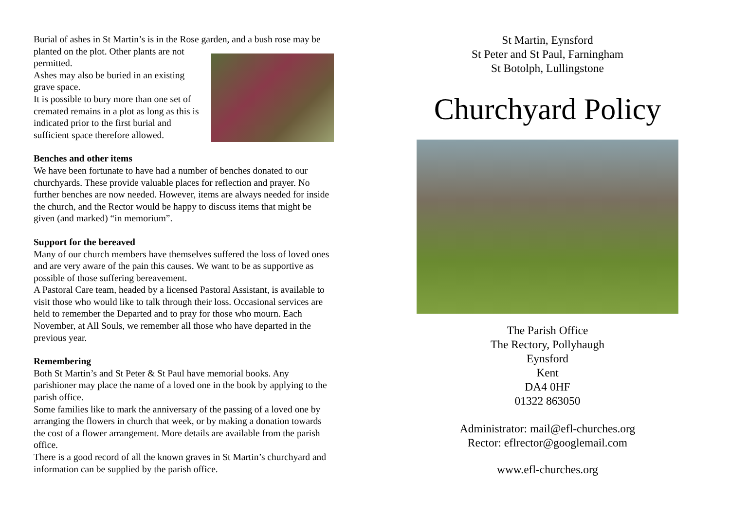Burial of ashes in St Martin’s is in the Rose garden, and a bush rose may be planted on the plot. Other plants are not permitted.
Ashes may also be buried in an existing grave space.
It is possible to bury more than one set of cremated remains in a plot as long as this is indicated prior to the first burial and sufficient space therefore allowed.
Benches and other items
We have been fortunate to have had a number of benches donated to our churchyards. These provide valuable places for reflection and prayer. No further benches are now needed. However, items are always needed for inside the church, and the Rector would be happy to discuss items that might be given (and marked) “in memorium”.
Support for the bereaved
Many of our church members have themselves suffered the loss of loved ones and are very aware of the pain this causes. We want to be as supportive as possible of those suffering bereavement.
A Pastoral Care team, headed by a licensed Pastoral Assistant, is available to visit those who would like to talk through their loss. Occasional services are held to remember the Departed and to pray for those who mourn. Each November, at All Souls, we remember all those who have departed in the previous year.
Remembering
Both St Martin’s and St Peter & St Paul have memorial books. Any parishioner may place the name of a loved one in the book by applying to the parish office.
Some families like to mark the anniversary of the passing of a loved one by arranging the flowers in church that week, or by making a donation towards the cost of a flower arrangement. More details are available from the parish office.
There is a good record of all the known graves in St Martin’s churchyard and information can be supplied by the parish office.
St Martin, Eynsford
St Peter and St Paul, Farningham
St Botolph, Lullingstone
Churchyard Policy
The Parish Office
The Rectory, Pollyhaugh
Eynsford
Kent
DA4 0HF
01322 863050
Administrator: mail@efl-churches.org
Rector: eflrector@googlemail.com
www.efl-churches.org